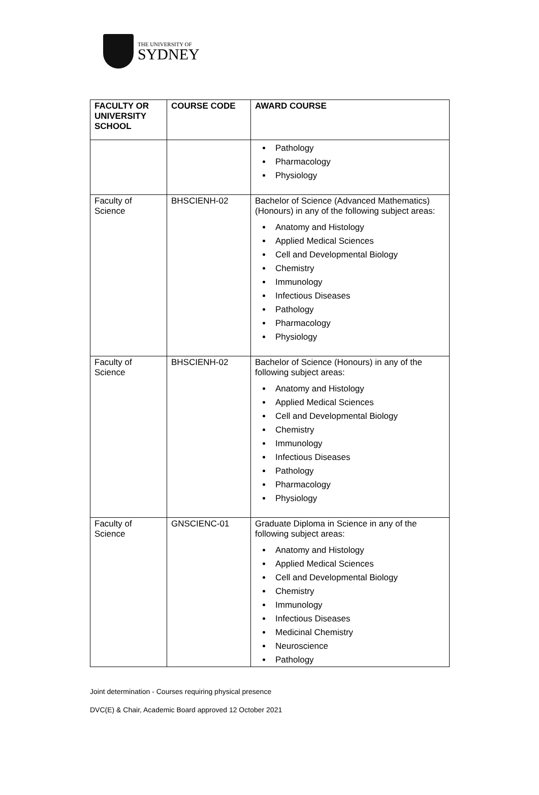THE UNIVERSITY OF
SYDNEY
| FACULTY OR UNIVERSITY SCHOOL | COURSE CODE | AWARD COURSE |
| --- | --- | --- |
| | | Pathology Pharmacology Physiology |
| Faculty of Science | BHSCIENH-02 | Bachelor of Science (Advanced Mathematics) (Honours) in any of the following subject areas: Anatomy and Histology Applied Medical Sciences Cell and Developmental Biology Chemistry Immunology Infectious Diseases Pathology Pharmacology Physiology |
| Faculty of Science | BHSCIENH-02 | Bachelor of Science (Honours) in any of the following subject areas: Anatomy and Histology Applied Medical Sciences Cell and Developmental Biology Chemistry Immunology Infectious Diseases Pathology Pharmacology Physiology |
| Faculty of Science | GNSCIENC-01 | Graduate Diploma in Science in any of the following subject areas: Anatomy and Histology Applied Medical Sciences Cell and Developmental Biology Chemistry Immunology Infectious Diseases Medicinal Chemistry Neuroscience Pathology |
Joint determination - Courses requiring physical presence
DVC(E) & Chair, Academic Board approved 12 October 2021